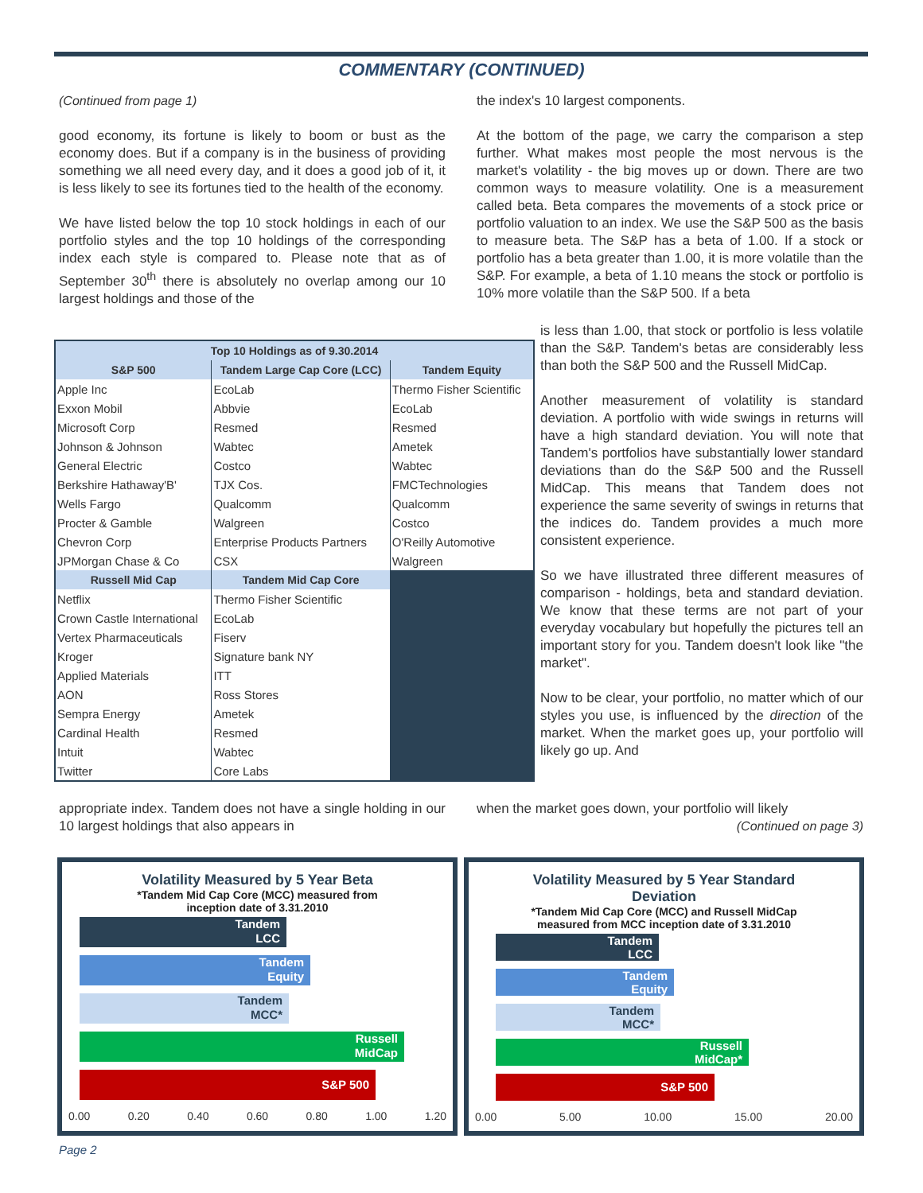COMMENTARY (CONTINUED)
(Continued from page 1)
good economy, its fortune is likely to boom or bust as the economy does. But if a company is in the business of providing something we all need every day, and it does a good job of it, it is less likely to see its fortunes tied to the health of the economy.
We have listed below the top 10 stock holdings in each of our portfolio styles and the top 10 holdings of the corresponding index each style is compared to. Please note that as of September 30<sup>th</sup> there is absolutely no overlap among our 10 largest holdings and those of the
the index's 10 largest components.
At the bottom of the page, we carry the comparison a step further. What makes most people the most nervous is the market's volatility - the big moves up or down. There are two common ways to measure volatility. One is a measurement called beta. Beta compares the movements of a stock price or portfolio valuation to an index. We use the S&P 500 as the basis to measure beta. The S&P has a beta of 1.00. If a stock or portfolio has a beta greater than 1.00, it is more volatile than the S&P. For example, a beta of 1.10 means the stock or portfolio is 10% more volatile than the S&P 500. If a beta
is less than 1.00, that stock or portfolio is less volatile than the S&P. Tandem's betas are considerably less than both the S&P 500 and the Russell MidCap.
Another measurement of volatility is standard deviation. A portfolio with wide swings in returns will have a high standard deviation. You will note that Tandem's portfolios have substantially lower standard deviations than do the S&P 500 and the Russell MidCap. This means that Tandem does not experience the same severity of swings in returns that the indices do. Tandem provides a much more consistent experience.
So we have illustrated three different measures of comparison - holdings, beta and standard deviation. We know that these terms are not part of your everyday vocabulary but hopefully the pictures tell an important story for you. Tandem doesn't look like "the market".
Now to be clear, your portfolio, no matter which of our styles you use, is influenced by the direction of the market. When the market goes up, your portfolio will likely go up. And
| Top 10 Holdings as of 9.30.2014 | | |
| --- | --- | --- |
| S&P 500 | Tandem Large Cap Core (LCC) | Tandem Equity |
| Apple Inc | EcoLab | Thermo Fisher Scientific |
| Exxon Mobil | Abbvie | EcoLab |
| Microsoft Corp | Resmed | Resmed |
| Johnson & Johnson | Wabtec | Ametek |
| General Electric | Costco | Wabtec |
| Berkshire Hathaway'B' | TJX Cos. | FMCTechnologies |
| Wells Fargo | Qualcomm | Qualcomm |
| Procter & Gamble | Walgreen | Costco |
| Chevron Corp | Enterprise Products Partners | O'Reilly Automotive |
| JPMorgan Chase & Co | CSX | Walgreen |
| Russell Mid Cap | Tandem Mid Cap Core | |
| Netflix | Thermo Fisher Scientific | |
| Crown Castle International | EcoLab | |
| Vertex Pharmaceuticals | Fiserv | |
| Kroger | Signature bank NY | |
| Applied Materials | ITT | |
| AON | Ross Stores | |
| Sempra Energy | Ametek | |
| Cardinal Health | Resmed | |
| Intuit | Wabtec | |
| Twitter | Core Labs | |
appropriate index. Tandem does not have a single holding in our 10 largest holdings that also appears in
when the market goes down, your portfolio will likely
(Continued on page 3)
Volatility Measured by 5 Year Beta
*Tandem Mid Cap Core (MCC) measured from
inception date of 3.31.2010
Tandem
LCC
Tandem
Equity
Tandem
MCC*
Russell
MidCap
S&P 500
0.00 0.20 0.40 0.60 0.80 1.00 1.20
Volatility Measured by 5 Year Standard
Deviation
*Tandem Mid Cap Core (MCC) and Russell MidCap
measured from MCC inception date of 3.31.2010
Tandem
LCC
Tandem
Equity
Tandem
MCC*
Russell
MidCap*
S&P 500
0.00 5.00 10.00 15.00 20.00
Page 2